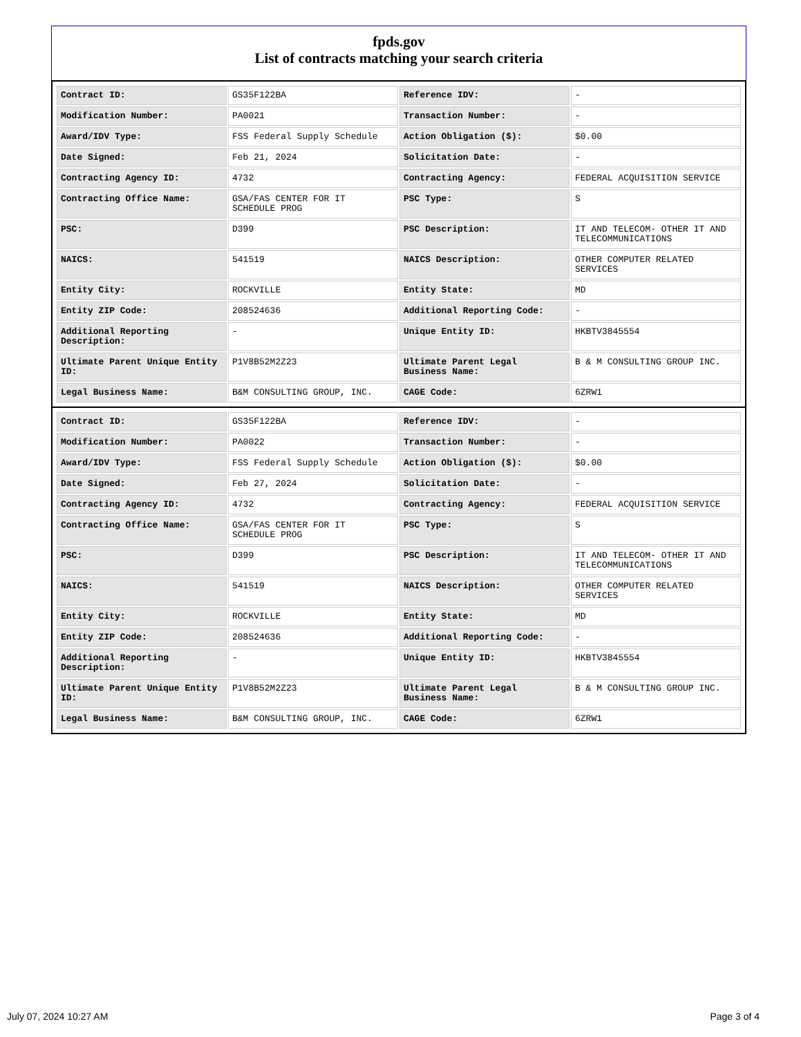fpds.gov
List of contracts matching your search criteria
| Contract ID: | GS35F122BA | Reference IDV: | - |
| Modification Number: | PA0021 | Transaction Number: | - |
| Award/IDV Type: | FSS Federal Supply Schedule | Action Obligation ($): | $0.00 |
| Date Signed: | Feb 21, 2024 | Solicitation Date: | - |
| Contracting Agency ID: | 4732 | Contracting Agency: | FEDERAL ACQUISITION SERVICE |
| Contracting Office Name: | GSA/FAS CENTER FOR IT SCHEDULE PROG | PSC Type: | S |
| PSC: | D399 | PSC Description: | IT AND TELECOM- OTHER IT AND TELECOMMUNICATIONS |
| NAICS: | 541519 | NAICS Description: | OTHER COMPUTER RELATED SERVICES |
| Entity City: | ROCKVILLE | Entity State: | MD |
| Entity ZIP Code: | 208524636 | Additional Reporting Code: | - |
| Additional Reporting Description: | - | Unique Entity ID: | HKBTV3845554 |
| Ultimate Parent Unique Entity ID: | P1V8B52M2Z23 | Ultimate Parent Legal Business Name: | B & M CONSULTING GROUP INC. |
| Legal Business Name: | B&M CONSULTING GROUP, INC. | CAGE Code: | 6ZRW1 |
| Contract ID: | GS35F122BA | Reference IDV: | - |
| Modification Number: | PA0022 | Transaction Number: | - |
| Award/IDV Type: | FSS Federal Supply Schedule | Action Obligation ($): | $0.00 |
| Date Signed: | Feb 27, 2024 | Solicitation Date: | - |
| Contracting Agency ID: | 4732 | Contracting Agency: | FEDERAL ACQUISITION SERVICE |
| Contracting Office Name: | GSA/FAS CENTER FOR IT SCHEDULE PROG | PSC Type: | S |
| PSC: | D399 | PSC Description: | IT AND TELECOM- OTHER IT AND TELECOMMUNICATIONS |
| NAICS: | 541519 | NAICS Description: | OTHER COMPUTER RELATED SERVICES |
| Entity City: | ROCKVILLE | Entity State: | MD |
| Entity ZIP Code: | 208524636 | Additional Reporting Code: | - |
| Additional Reporting Description: | - | Unique Entity ID: | HKBTV3845554 |
| Ultimate Parent Unique Entity ID: | P1V8B52M2Z23 | Ultimate Parent Legal Business Name: | B & M CONSULTING GROUP INC. |
| Legal Business Name: | B&M CONSULTING GROUP, INC. | CAGE Code: | 6ZRW1 |
July 07, 2024 10:27 AM Page 3 of 4